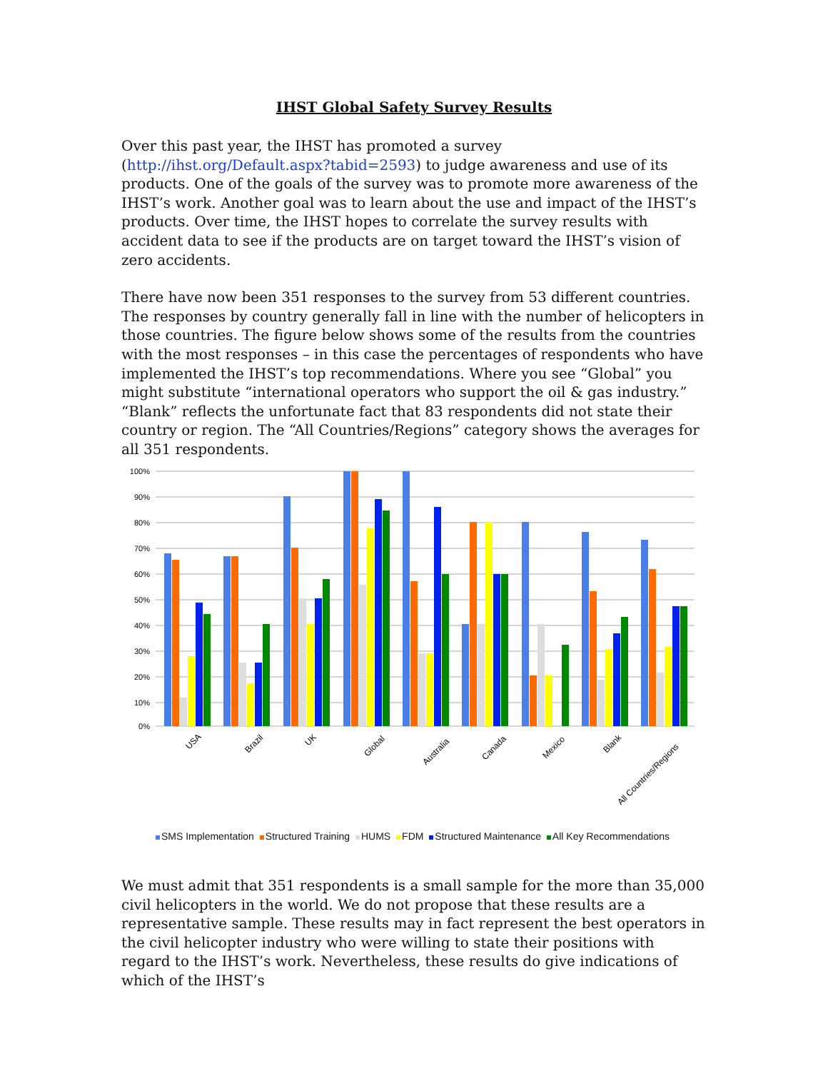IHST Global Safety Survey Results
Over this past year, the IHST has promoted a survey (http://ihst.org/Default.aspx?tabid=2593) to judge awareness and use of its products. One of the goals of the survey was to promote more awareness of the IHST’s work. Another goal was to learn about the use and impact of the IHST’s products. Over time, the IHST hopes to correlate the survey results with accident data to see if the products are on target toward the IHST’s vision of zero accidents.
There have now been 351 responses to the survey from 53 different countries. The responses by country generally fall in line with the number of helicopters in those countries. The figure below shows some of the results from the countries with the most responses – in this case the percentages of respondents who have implemented the IHST’s top recommendations. Where you see “Global” you might substitute “international operators who support the oil & gas industry.” “Blank” reflects the unfortunate fact that 83 respondents did not state their country or region. The “All Countries/Regions” category shows the averages for all 351 respondents.
100%
90%
80%
70%
60%
50%
40%
30%
20%
10%
0%
USA
Brazil
UK
Global
Australia
Canada
Mexico
Blank
All Countries/Regions
SMS Implementation Structured Training HUMS FDM Structured Maintenance All Key Recommendations
We must admit that 351 respondents is a small sample for the more than 35,000 civil helicopters in the world. We do not propose that these results are a representative sample. These results may in fact represent the best operators in the civil helicopter industry who were willing to state their positions with regard to the IHST’s work. Nevertheless, these results do give indications of which of the IHST’s